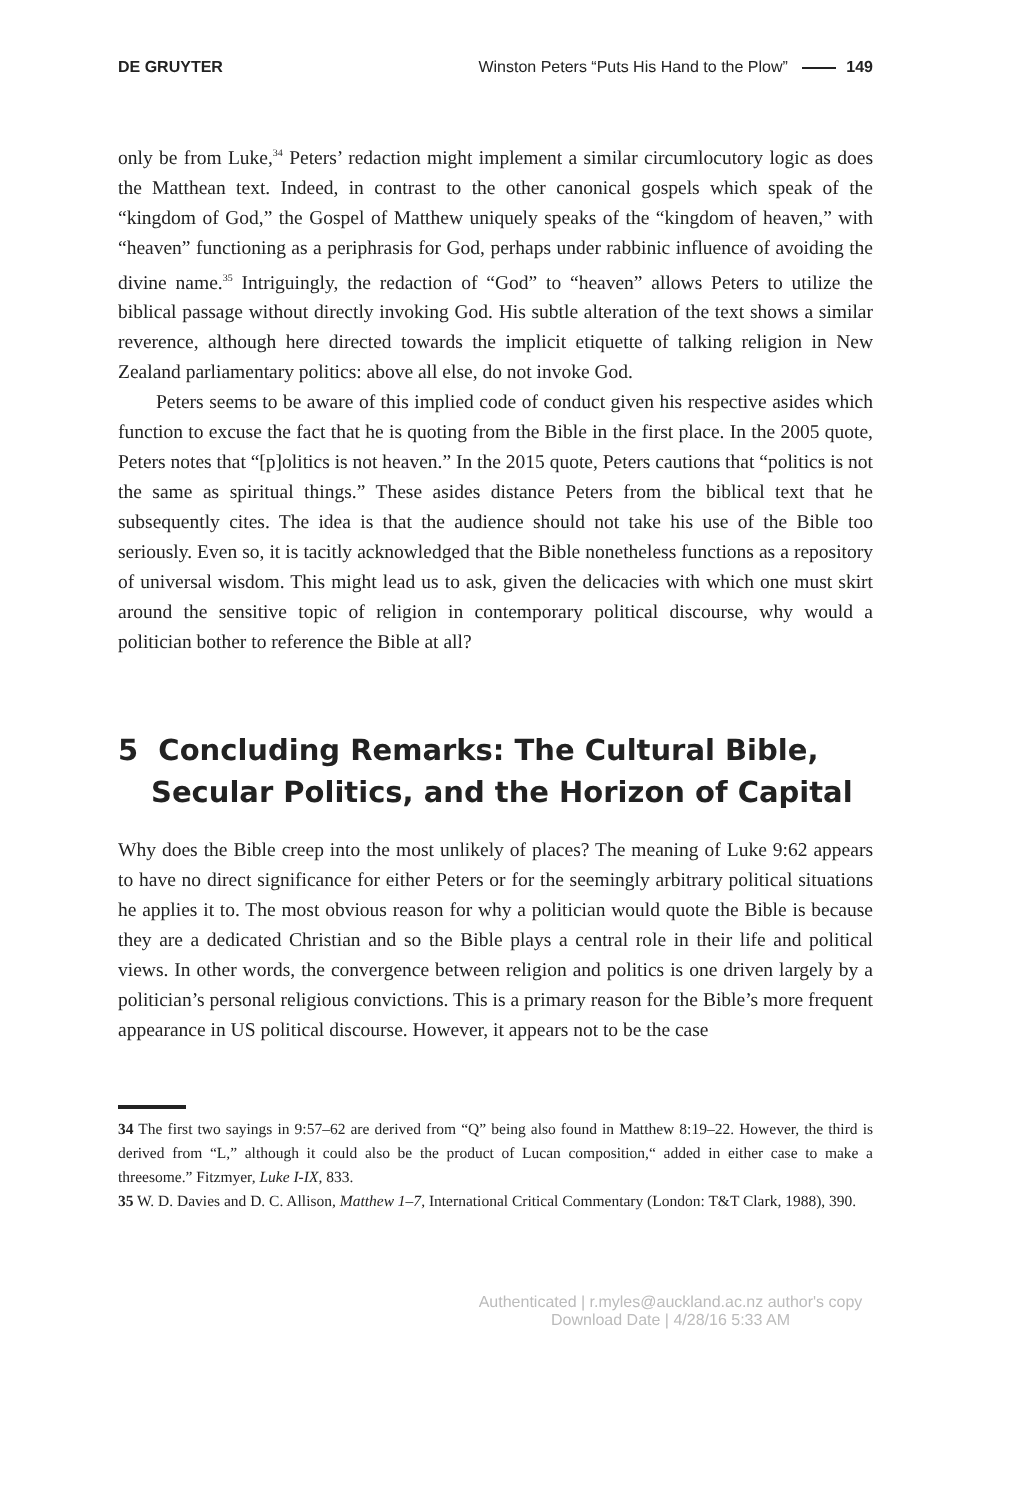DE GRUYTER Winston Peters “Puts His Hand to the Plow” 149
only be from Luke,<sup>34</sup> Peters’ redaction might implement a similar circumlocutory logic as does the Matthean text. Indeed, in contrast to the other canonical gospels which speak of the “kingdom of God,” the Gospel of Matthew uniquely speaks of the “kingdom of heaven,” with “heaven” functioning as a periphrasis for God, perhaps under rabbinic influence of avoiding the divine name.<sup>35</sup> Intriguingly, the redaction of “God” to “heaven” allows Peters to utilize the biblical passage without directly invoking God. His subtle alteration of the text shows a similar reverence, although here directed towards the implicit etiquette of talking religion in New Zealand parliamentary politics: above all else, do not invoke God.
Peters seems to be aware of this implied code of conduct given his respective asides which function to excuse the fact that he is quoting from the Bible in the first place. In the 2005 quote, Peters notes that “[p]olitics is not heaven.” In the 2015 quote, Peters cautions that “politics is not the same as spiritual things.” These asides distance Peters from the biblical text that he subsequently cites. The idea is that the audience should not take his use of the Bible too seriously. Even so, it is tacitly acknowledged that the Bible nonetheless functions as a repository of universal wisdom. This might lead us to ask, given the delicacies with which one must skirt around the sensitive topic of religion in contemporary political discourse, why would a politician bother to reference the Bible at all?
5 Concluding Remarks: The Cultural Bible, Secular Politics, and the Horizon of Capital
Why does the Bible creep into the most unlikely of places? The meaning of Luke 9:62 appears to have no direct significance for either Peters or for the seemingly arbitrary political situations he applies it to. The most obvious reason for why a politician would quote the Bible is because they are a dedicated Christian and so the Bible plays a central role in their life and political views. In other words, the convergence between religion and politics is one driven largely by a politician’s personal religious convictions. This is a primary reason for the Bible’s more frequent appearance in US political discourse. However, it appears not to be the case
34 The first two sayings in 9:57–62 are derived from “Q” being also found in Matthew 8:19–22. However, the third is derived from “L,” although it could also be the product of Lucan composition,“ added in either case to make a threesome.” Fitzmyer, Luke I-IX, 833.
35 W. D. Davies and D. C. Allison, Matthew 1–7, International Critical Commentary (London: T&T Clark, 1988), 390.
Authenticated | r.myles@auckland.ac.nz author's copy
Download Date | 4/28/16 5:33 AM